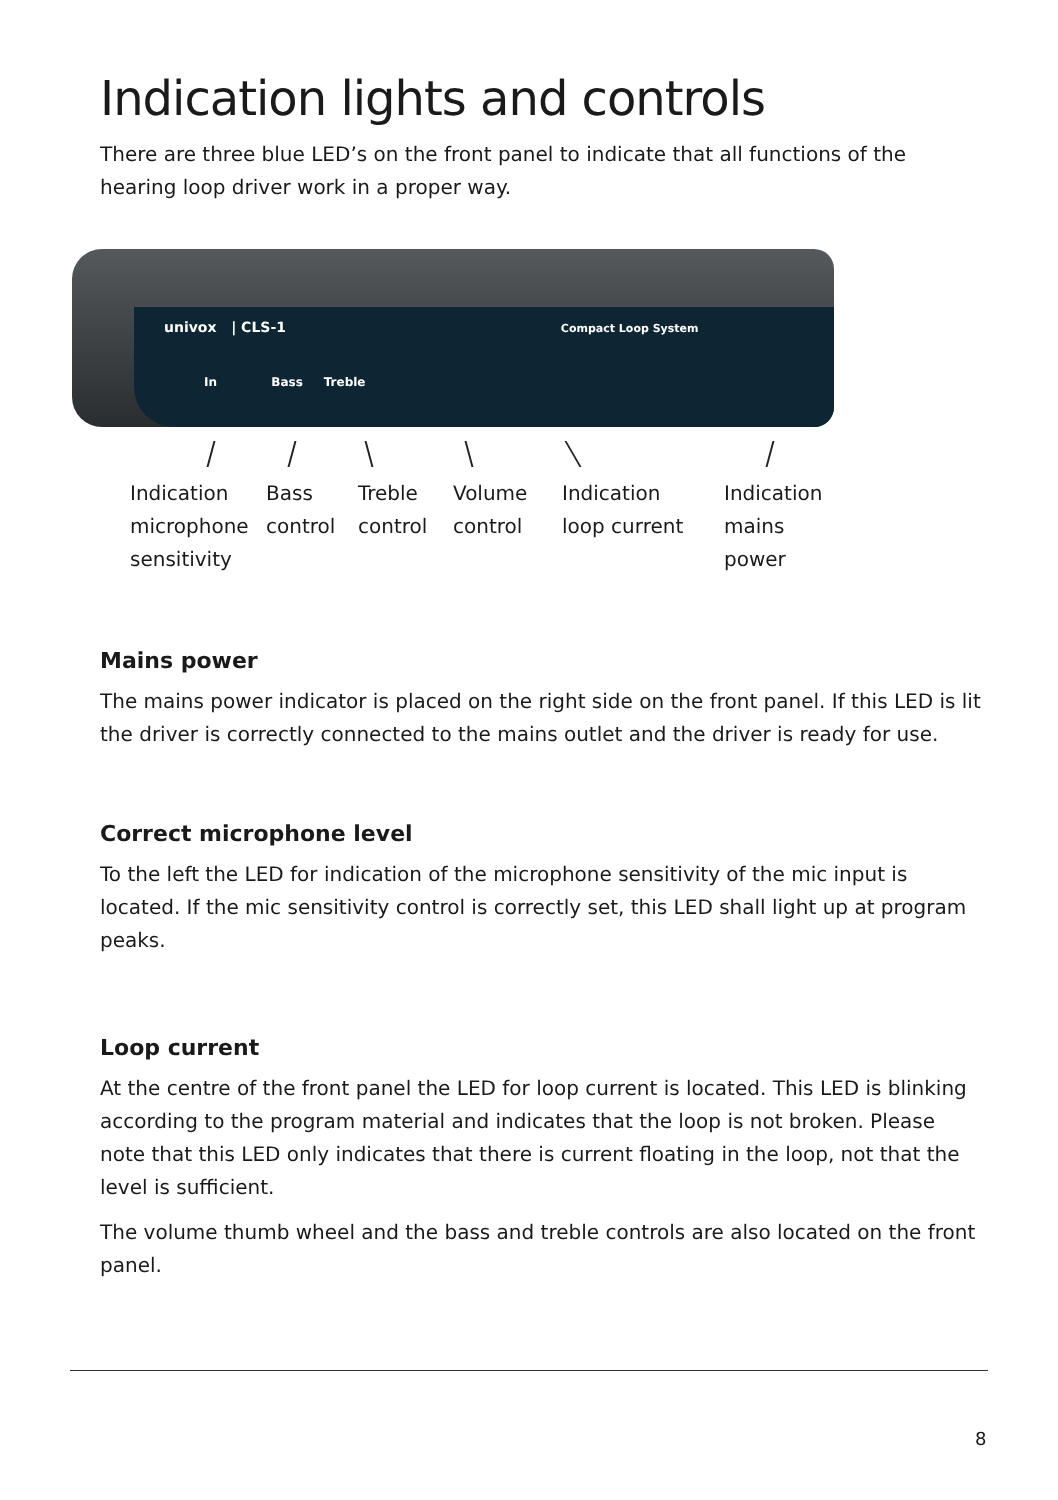Indication lights and controls
There are three blue LED’s on the front panel to indicate that all functions of the hearing loop driver work in a proper way.
univox | CLS-1 Compact Loop System
In Bass Treble
Indication
microphone
sensitivity
Bass
control
Treble
control
Volume
control
Indication
loop current
Indication
mains
power
Mains power
The mains power indicator is placed on the right side on the front panel. If this LED is lit the driver is correctly connected to the mains outlet and the driver is ready for use.
Correct microphone level
To the left the LED for indication of the microphone sensitivity of the mic input is located. If the mic sensitivity control is correctly set, this LED shall light up at program peaks.
Loop current
At the centre of the front panel the LED for loop current is located. This LED is blinking according to the program material and indicates that the loop is not broken. Please note that this LED only indicates that there is current floating in the loop, not that the level is sufficient.
The volume thumb wheel and the bass and treble controls are also located on the front panel.
8